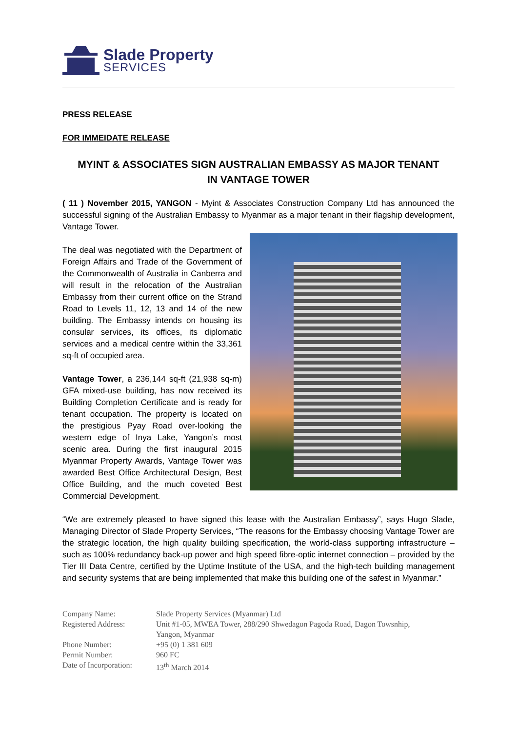Slade Property
SERVICES
PRESS RELEASE
FOR IMMEIDATE RELEASE
MYINT & ASSOCIATES SIGN AUSTRALIAN EMBASSY AS MAJOR TENANT
IN VANTAGE TOWER
( 11 ) November 2015, YANGON - Myint & Associates Construction Company Ltd has announced the successful signing of the Australian Embassy to Myanmar as a major tenant in their flagship development, Vantage Tower.
The deal was negotiated with the Department of Foreign Affairs and Trade of the Government of the Commonwealth of Australia in Canberra and will result in the relocation of the Australian Embassy from their current office on the Strand Road to Levels 11, 12, 13 and 14 of the new building. The Embassy intends on housing its consular services, its offices, its diplomatic services and a medical centre within the 33,361 sq-ft of occupied area.
Vantage Tower, a 236,144 sq-ft (21,938 sq-m) GFA mixed-use building, has now received its Building Completion Certificate and is ready for tenant occupation. The property is located on the prestigious Pyay Road over-looking the western edge of Inya Lake, Yangon’s most scenic area. During the first inaugural 2015 Myanmar Property Awards, Vantage Tower was awarded Best Office Architectural Design, Best Office Building, and the much coveted Best Commercial Development.
“We are extremely pleased to have signed this lease with the Australian Embassy”, says Hugo Slade, Managing Director of Slade Property Services, “The reasons for the Embassy choosing Vantage Tower are the strategic location, the high quality building specification, the world-class supporting infrastructure – such as 100% redundancy back-up power and high speed fibre-optic internet connection – provided by the Tier III Data Centre, certified by the Uptime Institute of the USA, and the high-tech building management and security systems that are being implemented that make this building one of the safest in Myanmar.”
| Company Name: | Slade Property Services (Myanmar) Ltd |
| Registered Address: | Unit #1-05, MWEA Tower, 288/290 Shwedagon Pagoda Road, Dagon Towsnhip, Yangon, Myanmar |
| Phone Number: | +95 (0) 1 381 609 |
| Permit Number: | 960 FC |
| Date of Incorporation: | 13<sup>th</sup> March 2014 |